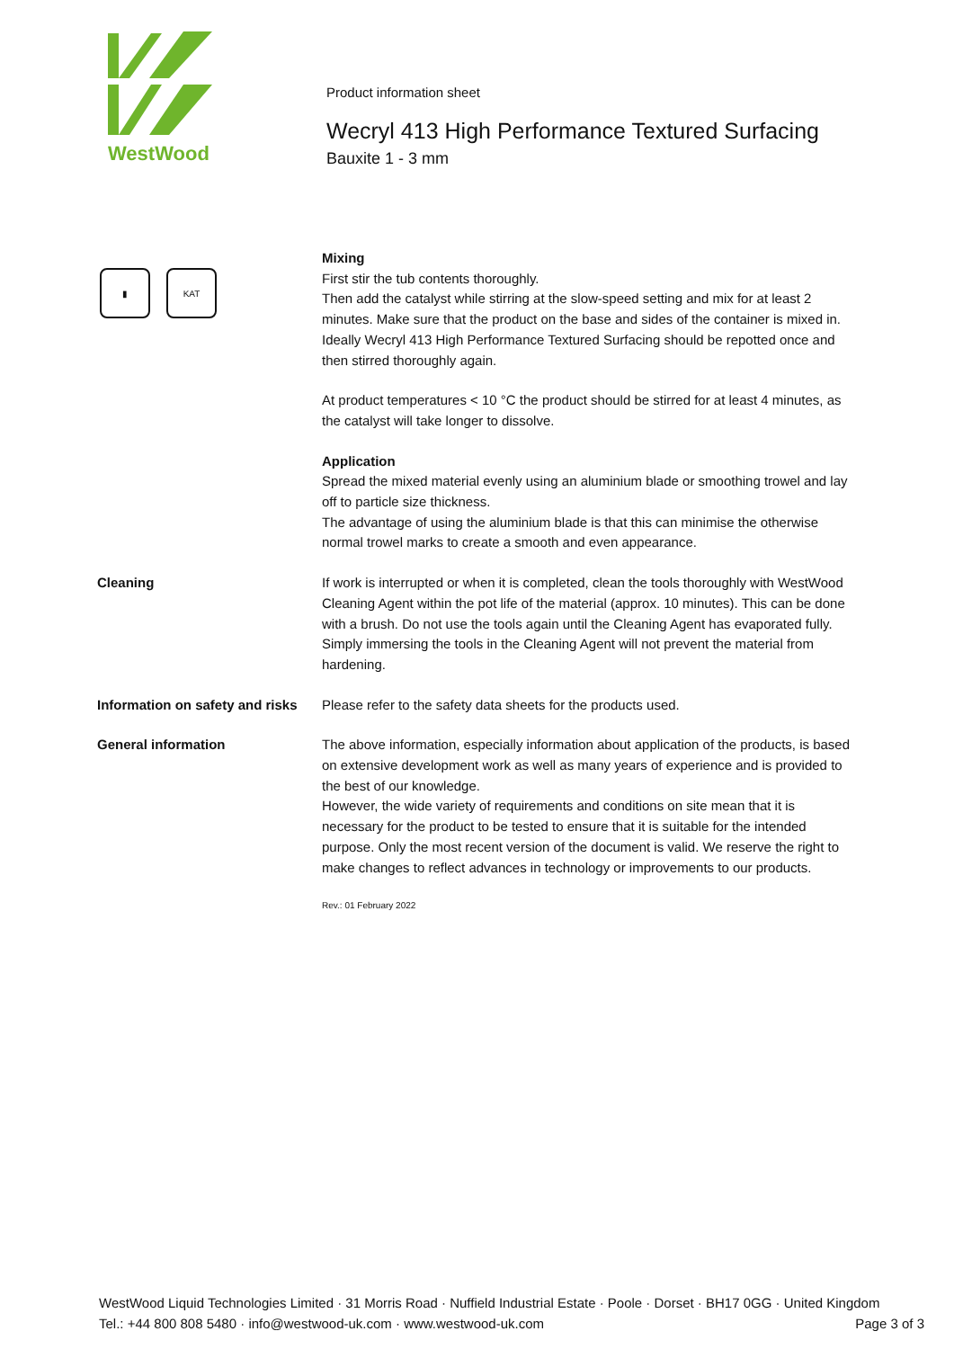WestWood
Product information sheet
Wecryl 413 High Performance Textured Surfacing
Bauxite 1 - 3 mm
▮ KAT
Mixing
First stir the tub contents thoroughly.
Then add the catalyst while stirring at the slow-speed setting and mix for at least 2 minutes. Make sure that the product on the base and sides of the container is mixed in. Ideally Wecryl 413 High Performance Textured Surfacing should be repotted once and then stirred thoroughly again.
At product temperatures < 10 °C the product should be stirred for at least 4 minutes, as the catalyst will take longer to dissolve.
Application
Spread the mixed material evenly using an aluminium blade or smoothing trowel and lay off to particle size thickness.
The advantage of using the aluminium blade is that this can minimise the otherwise normal trowel marks to create a smooth and even appearance.
Cleaning If work is interrupted or when it is completed, clean the tools thoroughly with WestWood Cleaning Agent within the pot life of the material (approx. 10 minutes). This can be done with a brush. Do not use the tools again until the Cleaning Agent has evaporated fully.
Simply immersing the tools in the Cleaning Agent will not prevent the material from hardening.
Information on safety and risks
Please refer to the safety data sheets for the products used.
General information The above information, especially information about application of the products, is based on extensive development work as well as many years of experience and is provided to the best of our knowledge.
However, the wide variety of requirements and conditions on site mean that it is necessary for the product to be tested to ensure that it is suitable for the intended purpose. Only the most recent version of the document is valid. We reserve the right to make changes to reflect advances in technology or improvements to our products.
Rev.: 01 February 2022
WestWood Liquid Technologies Limited · 31 Morris Road · Nuffield Industrial Estate · Poole · Dorset · BH17 0GG · United Kingdom
Tel.: +44 800 808 5480 · info@westwood-uk.com · www.westwood-uk.com Page 3 of 3